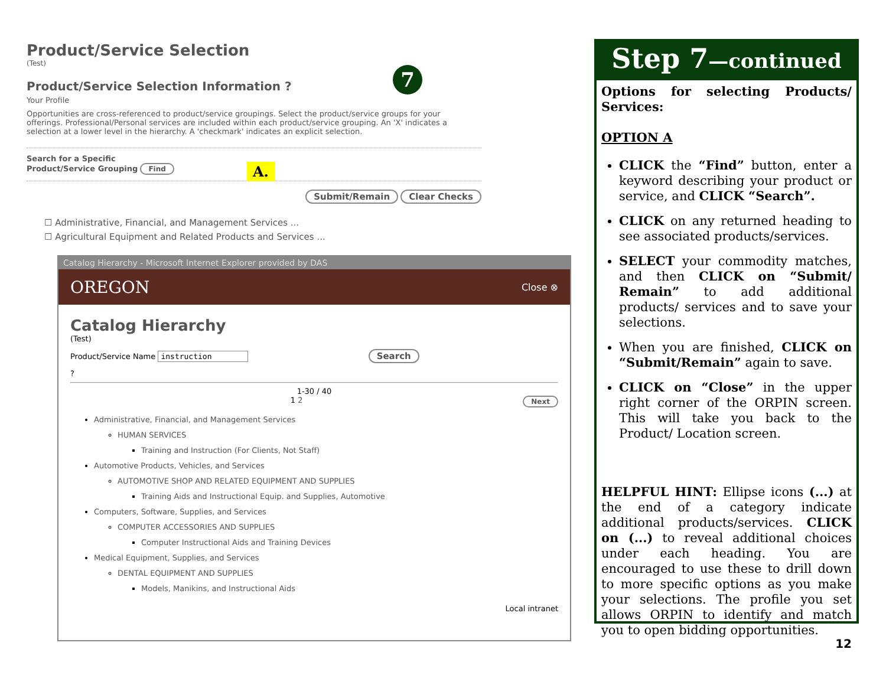Product/Service Selection
(Test)
Product/Service Selection Information ?
Your Profile
Opportunities are cross-referenced to product/service groupings. Select the product/service groups for your offerings. Professional/Personal services are included within each product/service grouping. An 'X' indicates a selection at a lower level in the hierarchy. A 'checkmark' indicates an explicit selection.
Search for a Specific
Product/Service Grouping Find
Submit/Remain Clear Checks
☐ Administrative, Financial, and Management Services ...
☐ Agricultural Equipment and Related Products and Services ...
A.
7
Catalog Hierarchy - Microsoft Internet Explorer provided by DAS
OREGON Close ⊗
Catalog Hierarchy
(Test)
Product/Service Name instruction Search
?
1-30 / 40
1 2 Next
Administrative, Financial, and Management Services
HUMAN SERVICES
Training and Instruction (For Clients, Not Staff)
Automotive Products, Vehicles, and Services
AUTOMOTIVE SHOP AND RELATED EQUIPMENT AND SUPPLIES
Training Aids and Instructional Equip. and Supplies, Automotive
Computers, Software, Supplies, and Services
COMPUTER ACCESSORIES AND SUPPLIES
Computer Instructional Aids and Training Devices
Medical Equipment, Supplies, and Services
DENTAL EQUIPMENT AND SUPPLIES
Models, Manikins, and Instructional Aids
Local intranet
Step 7—continued
Options for selecting Products/ Services:
OPTION A
CLICK the “Find” button, enter a keyword describing your product or service, and CLICK “Search”.
CLICK on any returned heading to see associated products/services.
SELECT your commodity matches, and then CLICK on “Submit/ Remain” to add additional products/ services and to save your selections.
When you are finished, CLICK on “Submit/Remain” again to save.
CLICK on “Close” in the upper right corner of the ORPIN screen. This will take you back to the Product/ Location screen.
HELPFUL HINT: Ellipse icons (...) at the end of a category indicate additional products/services. CLICK on (...) to reveal additional choices under each heading. You are encouraged to use these to drill down to more specific options as you make your selections. The profile you set allows ORPIN to identify and match you to open bidding opportunities.
12